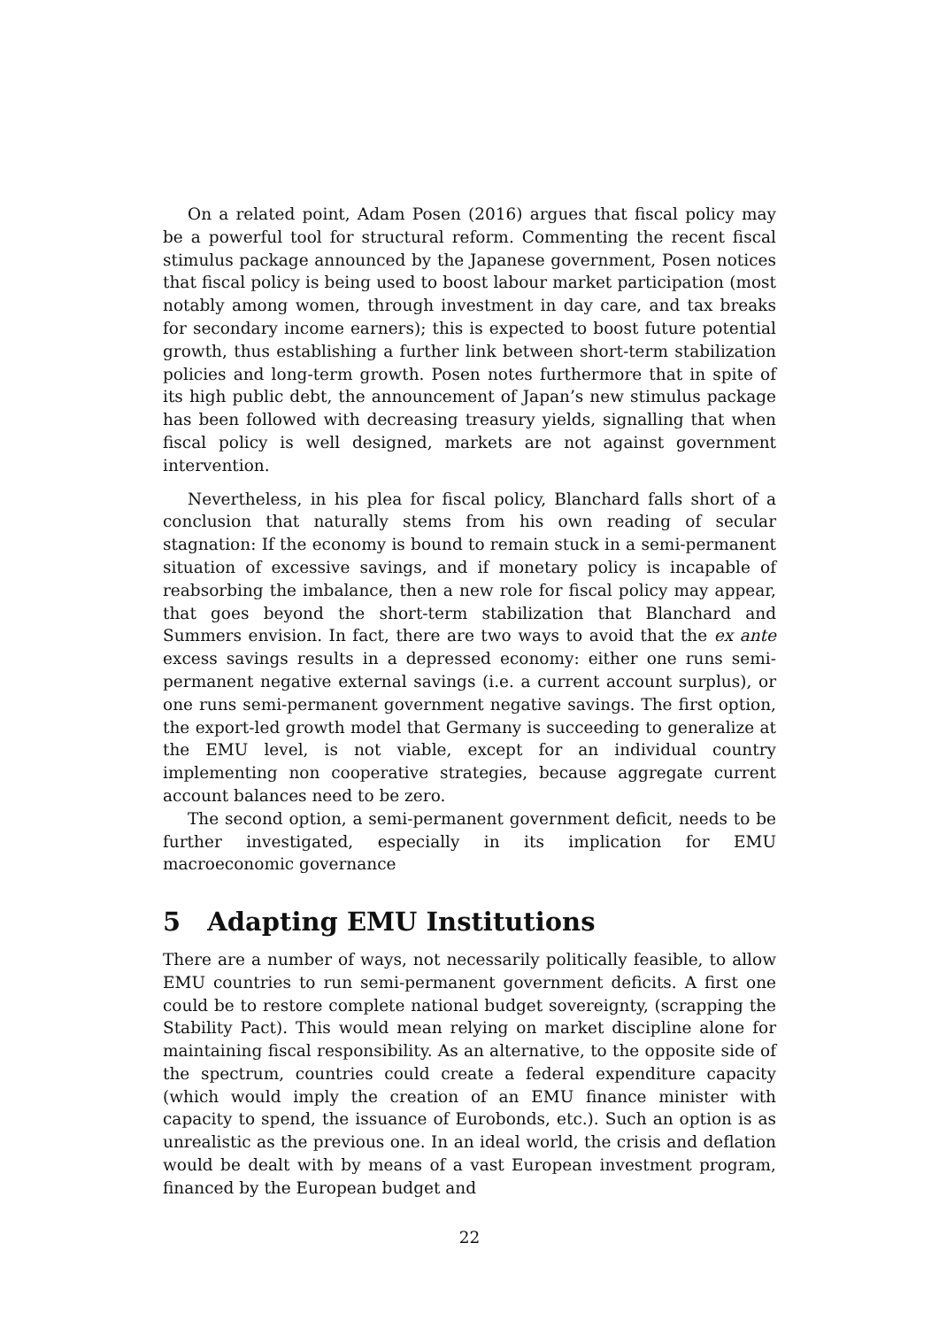On a related point, Adam Posen (2016) argues that fiscal policy may be a powerful tool for structural reform. Commenting the recent fiscal stimulus package announced by the Japanese government, Posen notices that fiscal policy is being used to boost labour market participation (most notably among women, through investment in day care, and tax breaks for secondary income earners); this is expected to boost future potential growth, thus establishing a further link between short-term stabilization policies and long-term growth. Posen notes furthermore that in spite of its high public debt, the announcement of Japan’s new stimulus package has been followed with decreasing treasury yields, signalling that when fiscal policy is well designed, markets are not against government intervention.
Nevertheless, in his plea for fiscal policy, Blanchard falls short of a conclusion that naturally stems from his own reading of secular stagnation: If the economy is bound to remain stuck in a semi-permanent situation of excessive savings, and if monetary policy is incapable of reabsorbing the imbalance, then a new role for fiscal policy may appear, that goes beyond the short-term stabilization that Blanchard and Summers envision. In fact, there are two ways to avoid that the ex ante excess savings results in a depressed economy: either one runs semi-permanent negative external savings (i.e. a current account surplus), or one runs semi-permanent government negative savings. The first option, the export-led growth model that Germany is succeeding to generalize at the EMU level, is not viable, except for an individual country implementing non cooperative strategies, because aggregate current account balances need to be zero.
The second option, a semi-permanent government deficit, needs to be further investigated, especially in its implication for EMU macroeconomic governance
5 Adapting EMU Institutions
There are a number of ways, not necessarily politically feasible, to allow EMU countries to run semi-permanent government deficits. A first one could be to restore complete national budget sovereignty, (scrapping the Stability Pact). This would mean relying on market discipline alone for maintaining fiscal responsibility. As an alternative, to the opposite side of the spectrum, countries could create a federal expenditure capacity (which would imply the creation of an EMU finance minister with capacity to spend, the issuance of Eurobonds, etc.). Such an option is as unrealistic as the previous one. In an ideal world, the crisis and deflation would be dealt with by means of a vast European investment program, financed by the European budget and
22